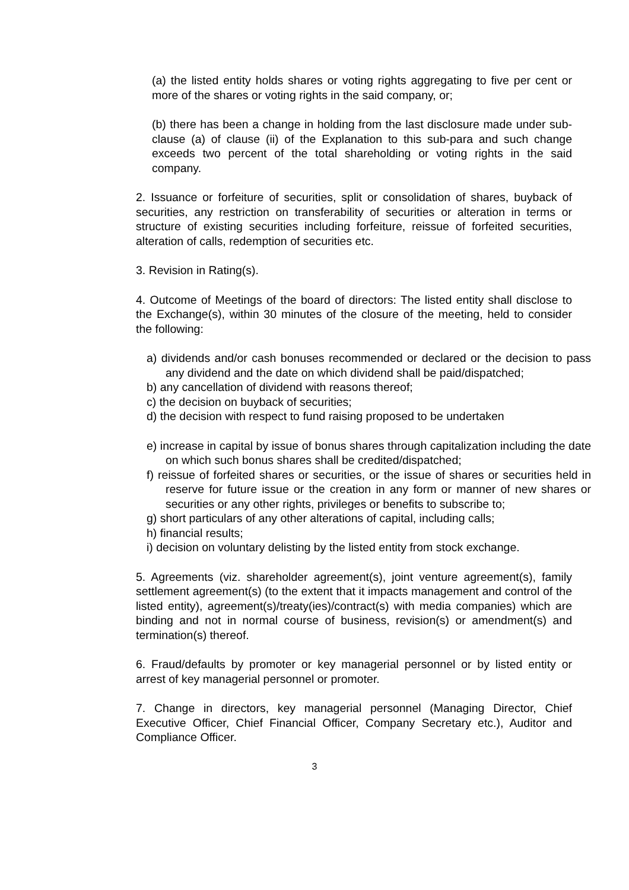(a) the listed entity holds shares or voting rights aggregating to five per cent or more of the shares or voting rights in the said company, or;
(b) there has been a change in holding from the last disclosure made under sub-clause (a) of clause (ii) of the Explanation to this sub-para and such change exceeds two percent of the total shareholding or voting rights in the said company.
2. Issuance or forfeiture of securities, split or consolidation of shares, buyback of securities, any restriction on transferability of securities or alteration in terms or structure of existing securities including forfeiture, reissue of forfeited securities, alteration of calls, redemption of securities etc.
3. Revision in Rating(s).
4. Outcome of Meetings of the board of directors: The listed entity shall disclose to the Exchange(s), within 30 minutes of the closure of the meeting, held to consider the following:
a) dividends and/or cash bonuses recommended or declared or the decision to pass any dividend and the date on which dividend shall be paid/dispatched;
b) any cancellation of dividend with reasons thereof;
c) the decision on buyback of securities;
d) the decision with respect to fund raising proposed to be undertaken
e) increase in capital by issue of bonus shares through capitalization including the date on which such bonus shares shall be credited/dispatched;
f) reissue of forfeited shares or securities, or the issue of shares or securities held in reserve for future issue or the creation in any form or manner of new shares or securities or any other rights, privileges or benefits to subscribe to;
g) short particulars of any other alterations of capital, including calls;
h) financial results;
i) decision on voluntary delisting by the listed entity from stock exchange.
5. Agreements (viz. shareholder agreement(s), joint venture agreement(s), family settlement agreement(s) (to the extent that it impacts management and control of the listed entity), agreement(s)/treaty(ies)/contract(s) with media companies) which are binding and not in normal course of business, revision(s) or amendment(s) and termination(s) thereof.
6. Fraud/defaults by promoter or key managerial personnel or by listed entity or arrest of key managerial personnel or promoter.
7. Change in directors, key managerial personnel (Managing Director, Chief Executive Officer, Chief Financial Officer, Company Secretary etc.), Auditor and Compliance Officer.
3